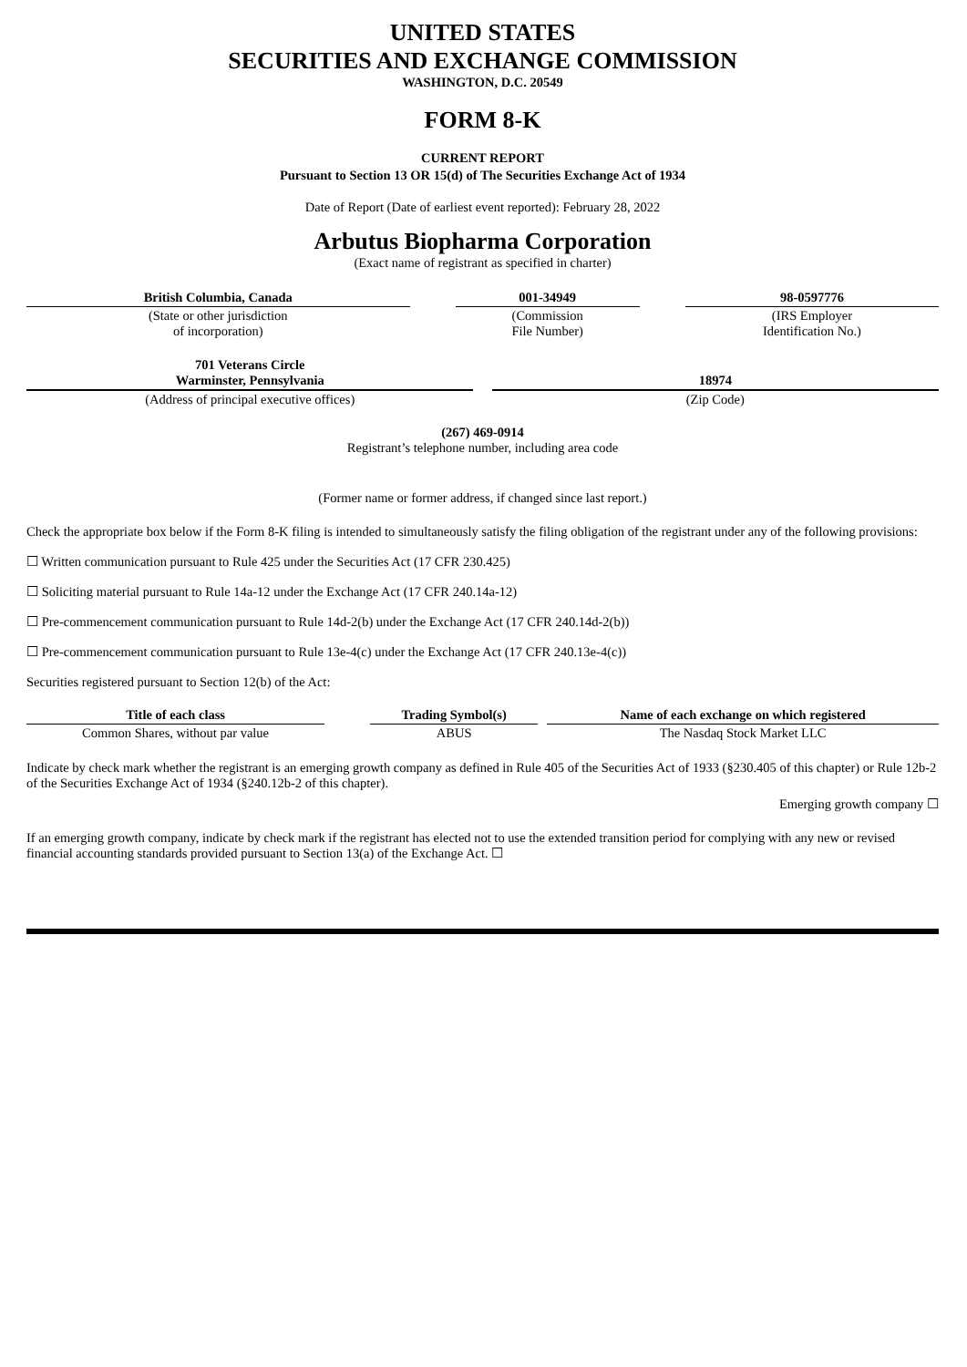UNITED STATES
SECURITIES AND EXCHANGE COMMISSION
WASHINGTON, D.C. 20549
FORM 8-K
CURRENT REPORT
Pursuant to Section 13 OR 15(d) of The Securities Exchange Act of 1934
Date of Report (Date of earliest event reported): February 28, 2022
Arbutus Biopharma Corporation
(Exact name of registrant as specified in charter)
| British Columbia, Canada | | 001-34949 | | 98-0597776 |
| (State or other jurisdiction of incorporation) | | (Commission File Number) | | (IRS Employer Identification No.) |
| 701 Veterans Circle Warminster, Pennsylvania | | 18974 |
| (Address of principal executive offices) | | (Zip Code) |
(267) 469-0914
Registrant’s telephone number, including area code
(Former name or former address, if changed since last report.)
Check the appropriate box below if the Form 8-K filing is intended to simultaneously satisfy the filing obligation of the registrant under any of the following provisions:
☐ Written communication pursuant to Rule 425 under the Securities Act (17 CFR 230.425)
☐ Soliciting material pursuant to Rule 14a-12 under the Exchange Act (17 CFR 240.14a-12)
☐ Pre-commencement communication pursuant to Rule 14d-2(b) under the Exchange Act (17 CFR 240.14d-2(b))
☐ Pre-commencement communication pursuant to Rule 13e-4(c) under the Exchange Act (17 CFR 240.13e-4(c))
Securities registered pursuant to Section 12(b) of the Act:
| Title of each class | | Trading Symbol(s) | | Name of each exchange on which registered |
| --- | --- | --- | --- | --- |
| Common Shares, without par value | | ABUS | | The Nasdaq Stock Market LLC |
Indicate by check mark whether the registrant is an emerging growth company as defined in Rule 405 of the Securities Act of 1933 (§230.405 of this chapter) or Rule 12b-2 of the Securities Exchange Act of 1934 (§240.12b-2 of this chapter).
Emerging growth company ☐
If an emerging growth company, indicate by check mark if the registrant has elected not to use the extended transition period for complying with any new or revised financial accounting standards provided pursuant to Section 13(a) of the Exchange Act. ☐